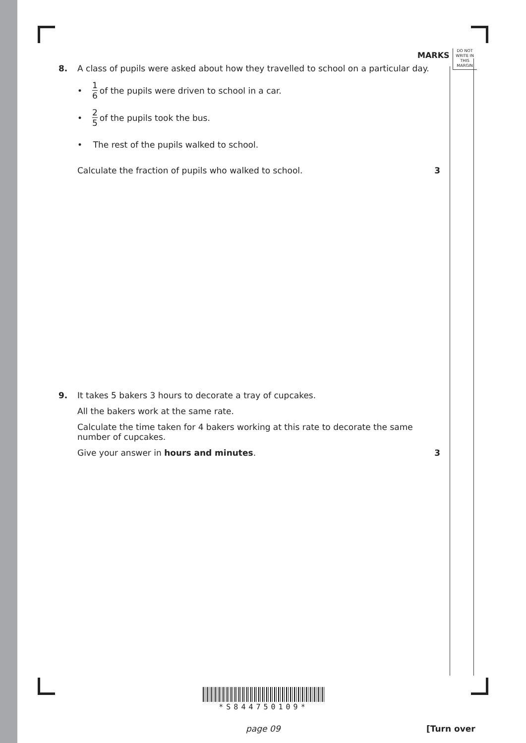MARKS
DO NOT
WRITE IN
THIS
MARGIN
8.
A class of pupils were asked about how they travelled to school on a particular day.
• 1 6 of the pupils were driven to school in a car.
• 2 5 of the pupils took the bus.
• The rest of the pupils walked to school.
Calculate the fraction of pupils who walked to school. 3
9.
It takes 5 bakers 3 hours to decorate a tray of cupcakes.
All the bakers work at the same rate.
Calculate the time taken for 4 bakers working at this rate to decorate the same number of cupcakes.
Give your answer in hours and minutes. 3
*S844750109*
page 09 [Turn over